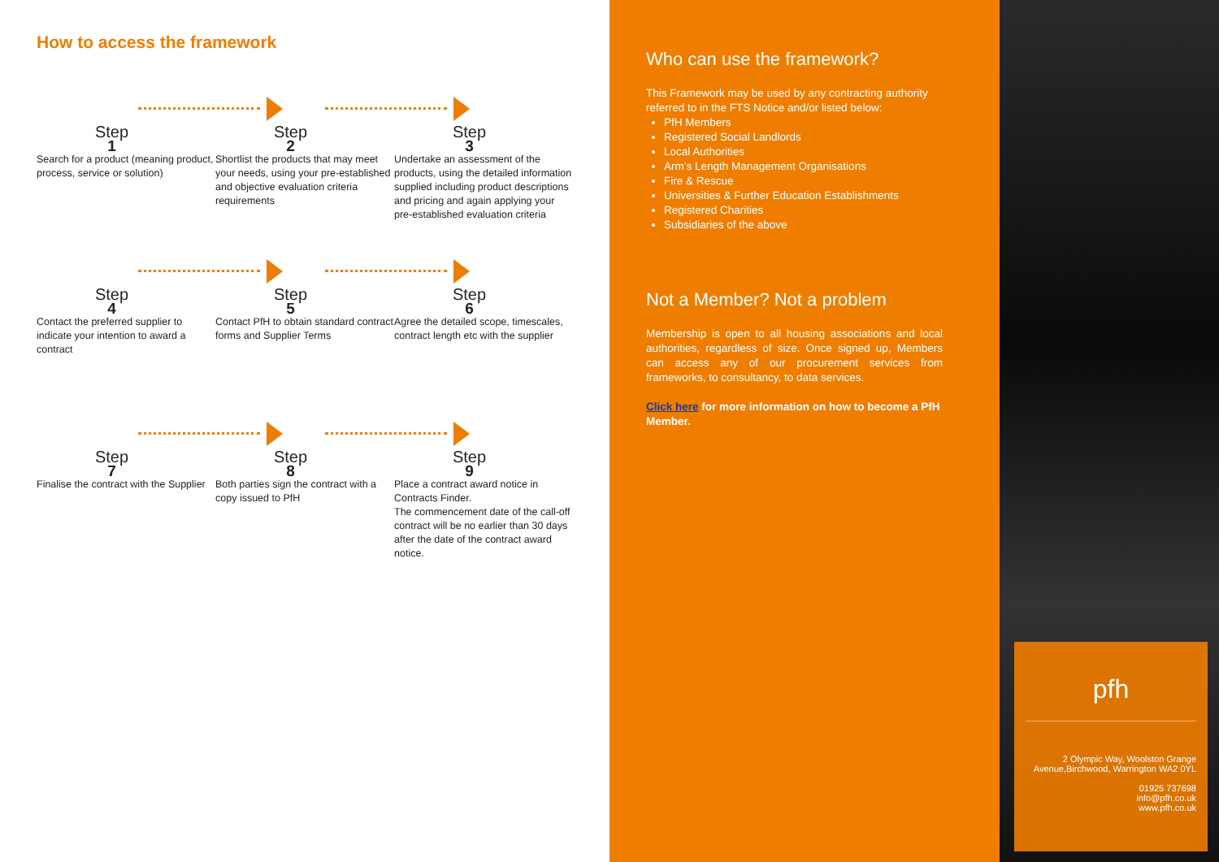How to access the framework
Step
1
Search for a product (meaning product, process, service or solution)
Step
2
Shortlist the products that may meet your needs, using your pre-established and objective evaluation criteria requirements
Step
3
Undertake an assessment of the products, using the detailed information supplied including product descriptions and pricing and again applying your pre-established evaluation criteria
Step
4
Contact the preferred supplier to indicate your intention to award a contract
Step
5
Contact PfH to obtain standard contract forms and Supplier Terms
Step
6
Agree the detailed scope, timescales, contract length etc with the supplier
Step
7
Finalise the contract with the Supplier
Step
8
Both parties sign the contract with a copy issued to PfH
Step
9
Place a contract award notice in Contracts Finder.
The commencement date of the call-off contract will be no earlier than 30 days after the date of the contract award notice.
Who can use the framework?
This Framework may be used by any contracting authority referred to in the FTS Notice and/or listed below:
PfH Members
Registered Social Landlords
Local Authorities
Arm’s Length Management Organisations
Fire & Rescue
Universities & Further Education Establishments
Registered Charities
Subsidiaries of the above
Not a Member? Not a problem
Membership is open to all housing associations and local authorities, regardless of size. Once signed up, Members can access any of our procurement services from frameworks, to consultancy, to data services.
Click here for more information on how to become a PfH Member.
pfh
2 Olympic Way, Woolston Grange Avenue,Birchwood, Warrington WA2 0YL
01925 737698
info@pfh.co.uk
www.pfh.co.uk